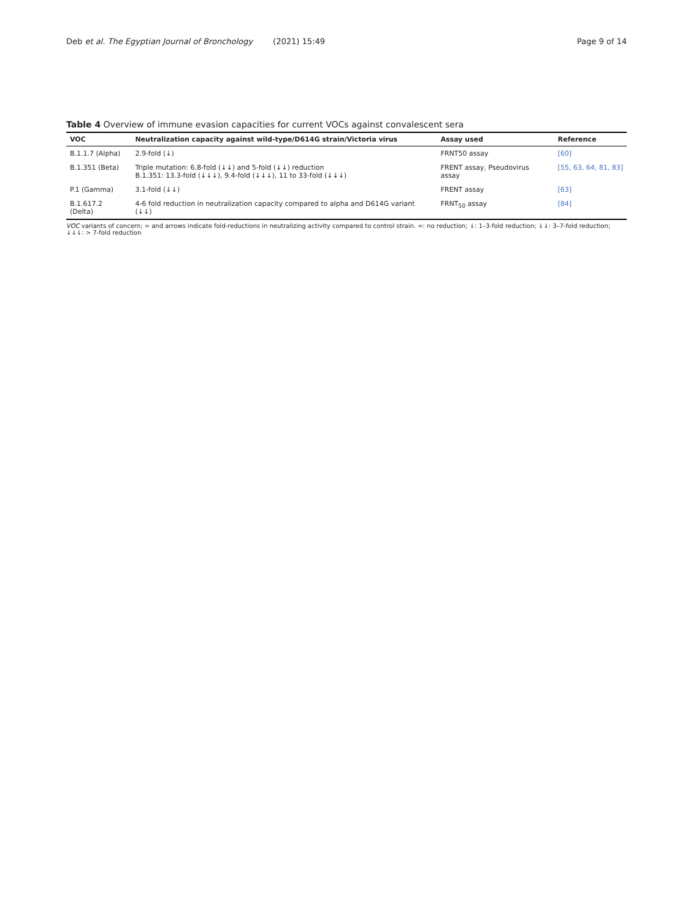Deb et al. The Egyptian Journal of Bronchology (2021) 15:49 Page 9 of 14
Table 4 Overview of immune evasion capacities for current VOCs against convalescent sera
| VOC | Neutralization capacity against wild-type/D614G strain/Victoria virus | Assay used | Reference |
| --- | --- | --- | --- |
| B.1.1.7 (Alpha) | 2.9-fold (↓) | FRNT50 assay | [60] |
| B.1.351 (Beta) | Triple mutation: 6.8-fold (↓↓) and 5-fold (↓↓) reduction B.1.351: 13.3-fold (↓↓↓), 9.4-fold (↓↓↓), 11 to 33-fold (↓↓↓) | FRENT assay, Pseudovirus assay | [55, 63, 64, 81, 83] |
| P.1 (Gamma) | 3.1-fold (↓↓) | FRENT assay | [63] |
| B.1.617.2 (Delta) | 4-6 fold reduction in neutralization capacity compared to alpha and D614G variant (↓↓) | FRNT<sub>50</sub> assay | [84] |
VOC variants of concern; = and arrows indicate fold-reductions in neutralizing activity compared to control strain. =: no reduction; ↓: 1–3-fold reduction; ↓↓: 3–7-fold reduction; ↓↓↓: > 7-fold reduction